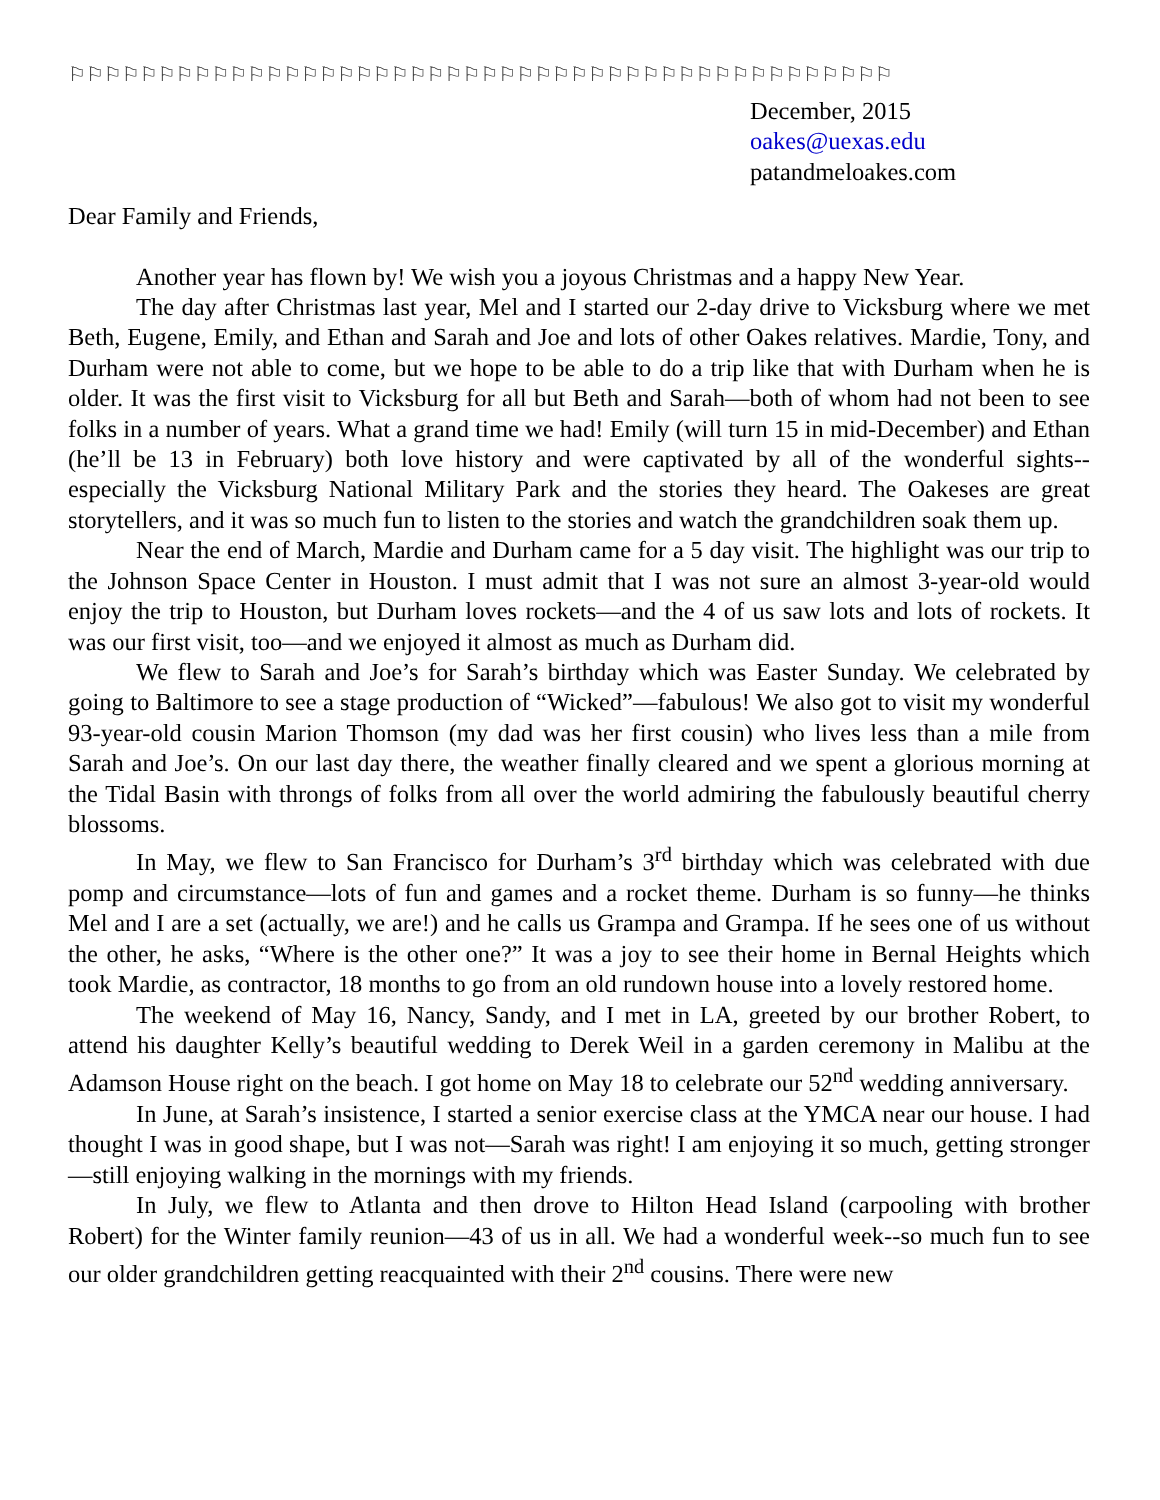⚐⚐⚐⚐⚐⚐⚐⚐⚐⚐⚐⚐⚐⚐⚐⚐⚐⚐⚐⚐⚐⚐⚐⚐⚐⚐⚐⚐⚐⚐⚐⚐⚐⚐⚐⚐⚐⚐⚐⚐⚐⚐⚐⚐⚐⚐
December, 2015
oakes@uexas.edu
patandmeloakes.com
Dear Family and Friends,
Another year has flown by! We wish you a joyous Christmas and a happy New Year.
The day after Christmas last year, Mel and I started our 2-day drive to Vicksburg where we met Beth, Eugene, Emily, and Ethan and Sarah and Joe and lots of other Oakes relatives. Mardie, Tony, and Durham were not able to come, but we hope to be able to do a trip like that with Durham when he is older. It was the first visit to Vicksburg for all but Beth and Sarah—both of whom had not been to see folks in a number of years. What a grand time we had! Emily (will turn 15 in mid-December) and Ethan (he’ll be 13 in February) both love history and were captivated by all of the wonderful sights--especially the Vicksburg National Military Park and the stories they heard. The Oakeses are great storytellers, and it was so much fun to listen to the stories and watch the grandchildren soak them up.
Near the end of March, Mardie and Durham came for a 5 day visit. The highlight was our trip to the Johnson Space Center in Houston. I must admit that I was not sure an almost 3-year-old would enjoy the trip to Houston, but Durham loves rockets—and the 4 of us saw lots and lots of rockets. It was our first visit, too—and we enjoyed it almost as much as Durham did.
We flew to Sarah and Joe’s for Sarah’s birthday which was Easter Sunday. We celebrated by going to Baltimore to see a stage production of “Wicked”—fabulous! We also got to visit my wonderful 93-year-old cousin Marion Thomson (my dad was her first cousin) who lives less than a mile from Sarah and Joe’s. On our last day there, the weather finally cleared and we spent a glorious morning at the Tidal Basin with throngs of folks from all over the world admiring the fabulously beautiful cherry blossoms.
In May, we flew to San Francisco for Durham’s 3<sup>rd</sup> birthday which was celebrated with due pomp and circumstance—lots of fun and games and a rocket theme. Durham is so funny—he thinks Mel and I are a set (actually, we are!) and he calls us Grampa and Grampa. If he sees one of us without the other, he asks, “Where is the other one?” It was a joy to see their home in Bernal Heights which took Mardie, as contractor, 18 months to go from an old rundown house into a lovely restored home.
The weekend of May 16, Nancy, Sandy, and I met in LA, greeted by our brother Robert, to attend his daughter Kelly’s beautiful wedding to Derek Weil in a garden ceremony in Malibu at the Adamson House right on the beach. I got home on May 18 to celebrate our 52<sup>nd</sup> wedding anniversary.
In June, at Sarah’s insistence, I started a senior exercise class at the YMCA near our house. I had thought I was in good shape, but I was not—Sarah was right! I am enjoying it so much, getting stronger—still enjoying walking in the mornings with my friends.
In July, we flew to Atlanta and then drove to Hilton Head Island (carpooling with brother Robert) for the Winter family reunion—43 of us in all. We had a wonderful week--so much fun to see our older grandchildren getting reacquainted with their 2<sup>nd</sup> cousins. There were new